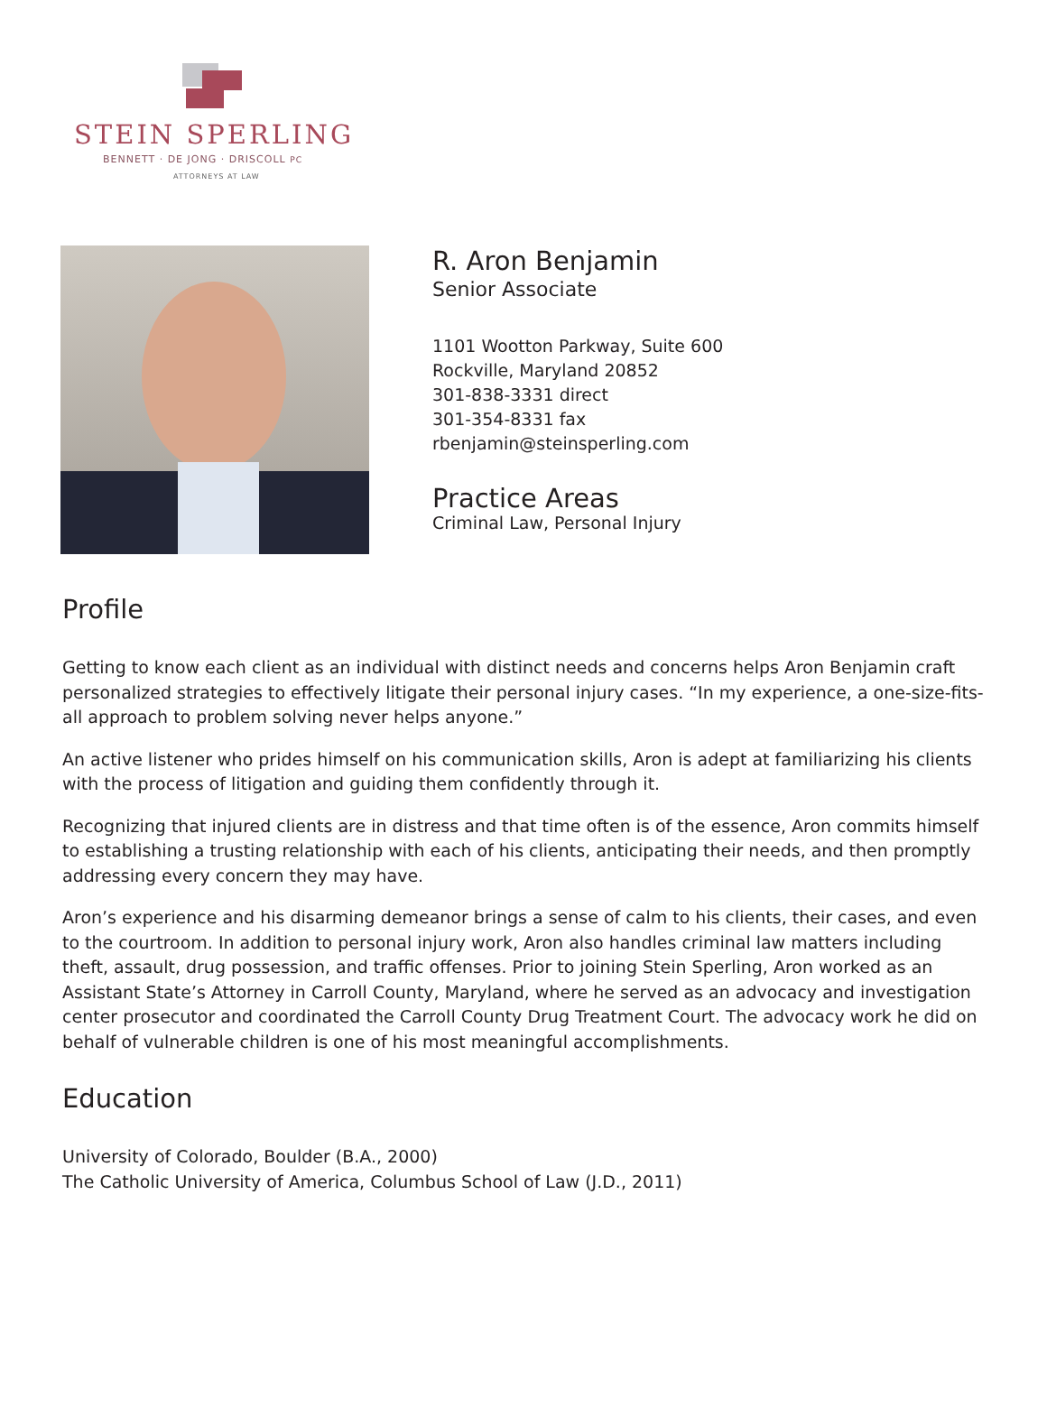STEIN SPERLING
BENNETT · DE JONG · DRISCOLL PC
ATTORNEYS AT LAW
R. Aron Benjamin
Senior Associate
1101 Wootton Parkway, Suite 600
Rockville, Maryland 20852
301-838-3331 direct
301-354-8331 fax
rbenjamin@steinsperling.com
Practice Areas
Criminal Law, Personal Injury
Profile
Getting to know each client as an individual with distinct needs and concerns helps Aron Benjamin craft personalized strategies to effectively litigate their personal injury cases. “In my experience, a one-size-fits-all approach to problem solving never helps anyone.”
An active listener who prides himself on his communication skills, Aron is adept at familiarizing his clients with the process of litigation and guiding them confidently through it.
Recognizing that injured clients are in distress and that time often is of the essence, Aron commits himself to establishing a trusting relationship with each of his clients, anticipating their needs, and then promptly addressing every concern they may have.
Aron’s experience and his disarming demeanor brings a sense of calm to his clients, their cases, and even to the courtroom. In addition to personal injury work, Aron also handles criminal law matters including theft, assault, drug possession, and traffic offenses. Prior to joining Stein Sperling, Aron worked as an Assistant State’s Attorney in Carroll County, Maryland, where he served as an advocacy and investigation center prosecutor and coordinated the Carroll County Drug Treatment Court. The advocacy work he did on behalf of vulnerable children is one of his most meaningful accomplishments.
Education
University of Colorado, Boulder (B.A., 2000)
The Catholic University of America, Columbus School of Law (J.D., 2011)